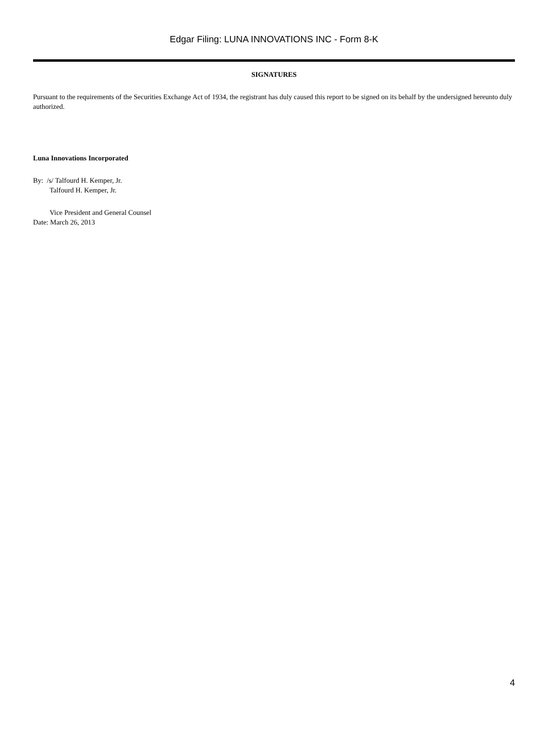Edgar Filing: LUNA INNOVATIONS INC - Form 8-K
SIGNATURES
Pursuant to the requirements of the Securities Exchange Act of 1934, the registrant has duly caused this report to be signed on its behalf by the undersigned hereunto duly authorized.
Luna Innovations Incorporated
By: /s/ Talfourd H. Kemper, Jr.
Talfourd H. Kemper, Jr.
Vice President and General Counsel
Date: March 26, 2013
4